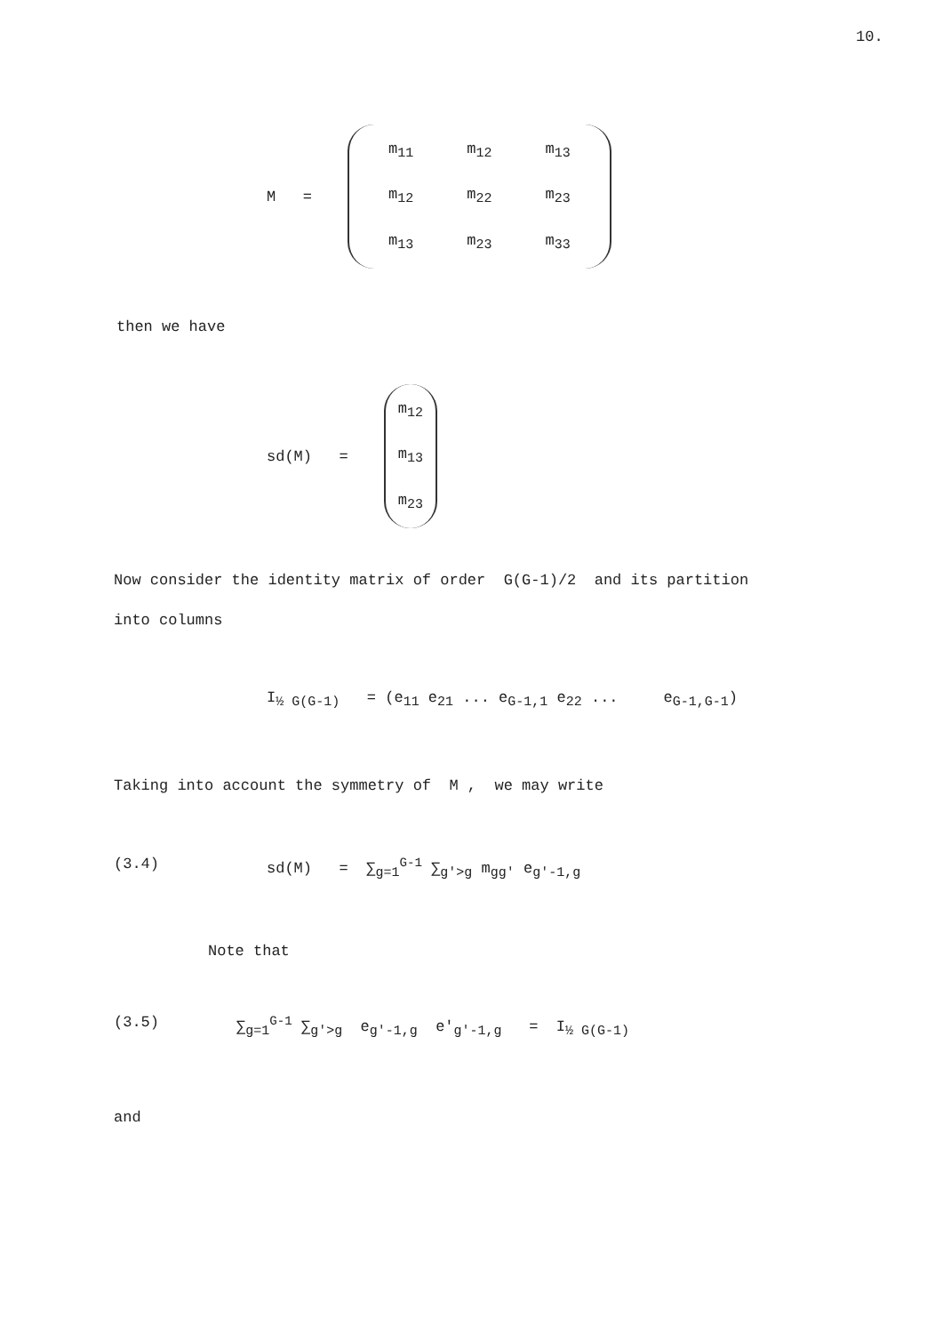10.
M =
| m<sub>11</sub> | m<sub>12</sub> | m<sub>13</sub> |
| m<sub>12</sub> | m<sub>22</sub> | m<sub>23</sub> |
| m<sub>13</sub> | m<sub>23</sub> | m<sub>33</sub> |
then we have
sd(M) =
| m<sub>12</sub> |
| m<sub>13</sub> |
| m<sub>23</sub> |
Now consider the identity matrix of order G(G-1)/2 and its partition
into columns
I<sub>½ G(G-1)</sub> = (e<sub>11</sub> e<sub>21</sub> ... e<sub>G-1,1</sub> e<sub>22</sub> ... e<sub>G-1,G-1</sub>)
Taking into account the symmetry of M , we may write
(3.4)
sd(M) = ∑<sub>g=1</sub><sup>G-1</sup> ∑<sub>g'>g</sub> m<sub>gg'</sub> e<sub>g'-1,g</sub>
Note that
(3.5)
∑<sub>g=1</sub><sup>G-1</sup> ∑<sub>g'>g</sub> e<sub>g'-1,g</sub> e'<sub>g'-1,g</sub> = I<sub>½ G(G-1)</sub>
and